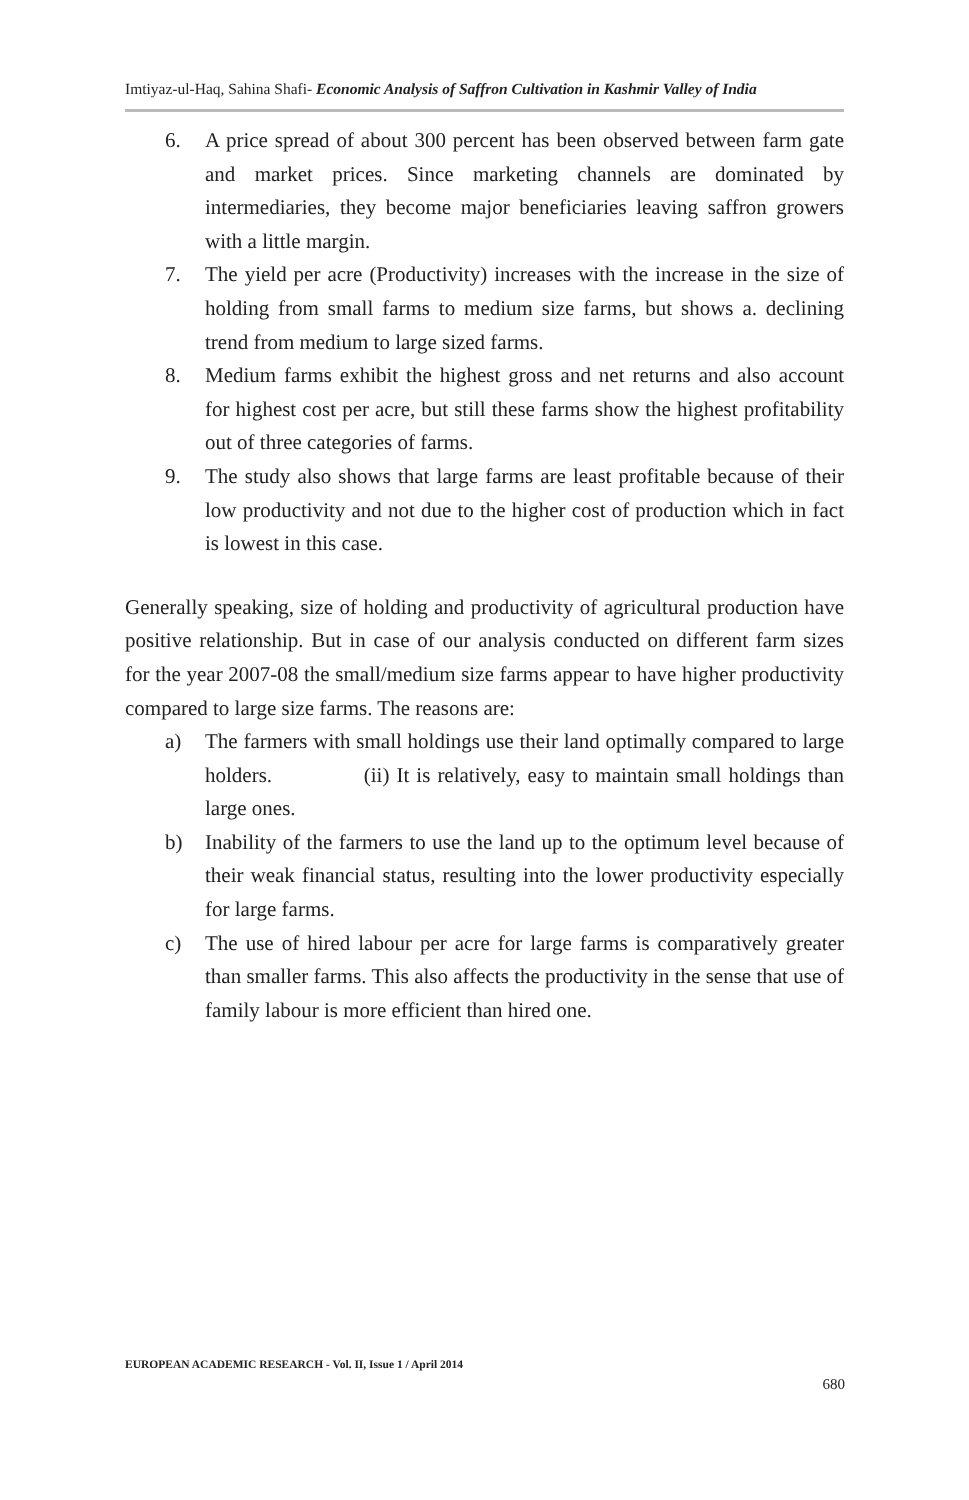Imtiyaz-ul-Haq, Sahina Shafi- Economic Analysis of Saffron Cultivation in Kashmir Valley of India
6. A price spread of about 300 percent has been observed between farm gate and market prices. Since marketing channels are dominated by intermediaries, they become major beneficiaries leaving saffron growers with a little margin.
7. The yield per acre (Productivity) increases with the increase in the size of holding from small farms to medium size farms, but shows a. declining trend from medium to large sized farms.
8. Medium farms exhibit the highest gross and net returns and also account for highest cost per acre, but still these farms show the highest profitability out of three categories of farms.
9. The study also shows that large farms are least profitable because of their low productivity and not due to the higher cost of production which in fact is lowest in this case.
Generally speaking, size of holding and productivity of agricultural production have positive relationship. But in case of our analysis conducted on different farm sizes for the year 2007-08 the small/medium size farms appear to have higher productivity compared to large size farms. The reasons are:
a) The farmers with small holdings use their land optimally compared to large holders. (ii) It is relatively, easy to maintain small holdings than large ones.
b) Inability of the farmers to use the land up to the optimum level because of their weak financial status, resulting into the lower productivity especially for large farms.
c) The use of hired labour per acre for large farms is comparatively greater than smaller farms. This also affects the productivity in the sense that use of family labour is more efficient than hired one.
EUROPEAN ACADEMIC RESEARCH - Vol. II, Issue 1 / April 2014
680